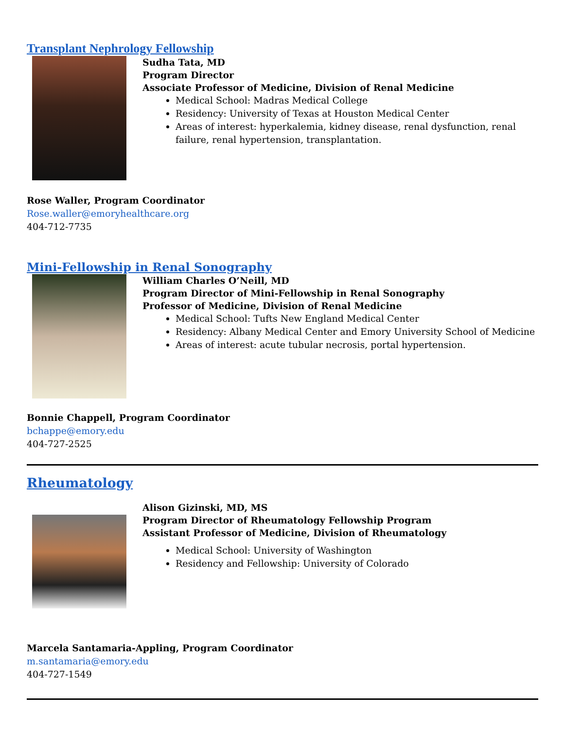Transplant Nephrology Fellowship
Sudha Tata, MD
Program Director
Associate Professor of Medicine, Division of Renal Medicine
Medical School: Madras Medical College
Residency: University of Texas at Houston Medical Center
Areas of interest: hyperkalemia, kidney disease, renal dysfunction, renal failure, renal hypertension, transplantation.
Rose Waller, Program Coordinator
Rose.waller@emoryhealthcare.org
404-712-7735
Mini-Fellowship in Renal Sonography
William Charles O’Neill, MD
Program Director of Mini-Fellowship in Renal Sonography
Professor of Medicine, Division of Renal Medicine
Medical School: Tufts New England Medical Center
Residency: Albany Medical Center and Emory University School of Medicine
Areas of interest: acute tubular necrosis, portal hypertension.
Bonnie Chappell, Program Coordinator
bchappe@emory.edu
404-727-2525
Rheumatology
Alison Gizinski, MD, MS
Program Director of Rheumatology Fellowship Program
Assistant Professor of Medicine, Division of Rheumatology
Medical School: University of Washington
Residency and Fellowship: University of Colorado
Marcela Santamaria-Appling, Program Coordinator
m.santamaria@emory.edu
404-727-1549